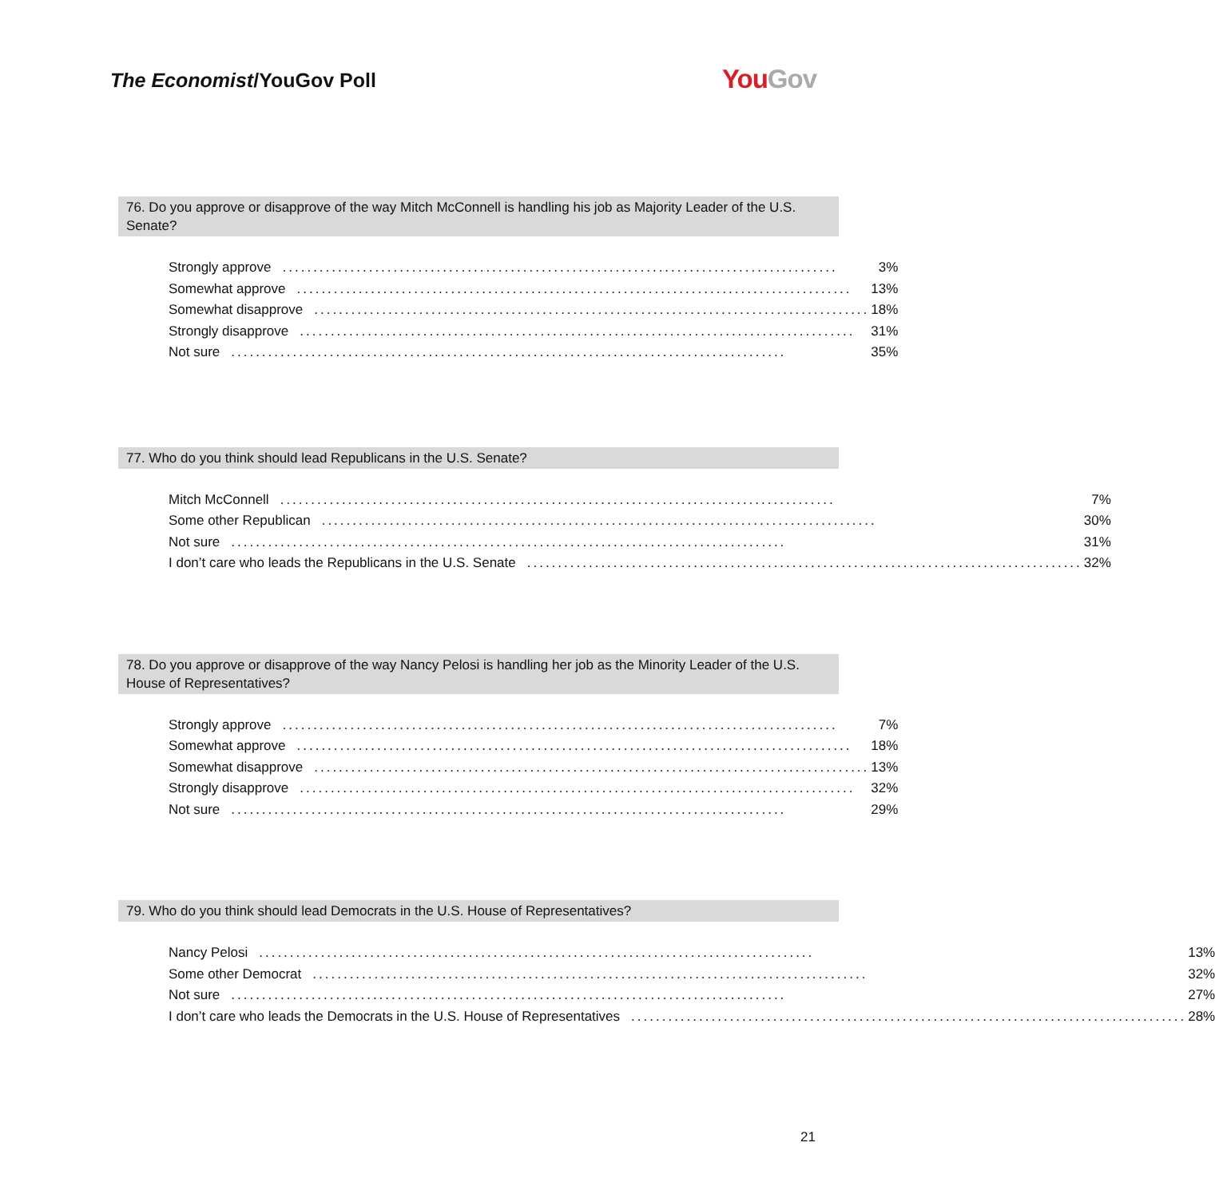The Economist/YouGov Poll
YouGov
76. Do you approve or disapprove of the way Mitch McConnell is handling his job as Majority Leader of the U.S. Senate?
| Strongly approve .......................................................................................... | 3% |
| Somewhat approve .......................................................................................... | 13% |
| Somewhat disapprove .......................................................................................... | 18% |
| Strongly disapprove .......................................................................................... | 31% |
| Not sure .......................................................................................... | 35% |
77. Who do you think should lead Republicans in the U.S. Senate?
| Mitch McConnell .......................................................................................... | 7% |
| Some other Republican .......................................................................................... | 30% |
| Not sure .......................................................................................... | 31% |
| I don’t care who leads the Republicans in the U.S. Senate .......................................................................................... | 32% |
78. Do you approve or disapprove of the way Nancy Pelosi is handling her job as the Minority Leader of the U.S. House of Representatives?
| Strongly approve .......................................................................................... | 7% |
| Somewhat approve .......................................................................................... | 18% |
| Somewhat disapprove .......................................................................................... | 13% |
| Strongly disapprove .......................................................................................... | 32% |
| Not sure .......................................................................................... | 29% |
79. Who do you think should lead Democrats in the U.S. House of Representatives?
| Nancy Pelosi .......................................................................................... | 13% |
| Some other Democrat .......................................................................................... | 32% |
| Not sure .......................................................................................... | 27% |
| I don’t care who leads the Democrats in the U.S. House of Representatives .......................................................................................... | 28% |
21